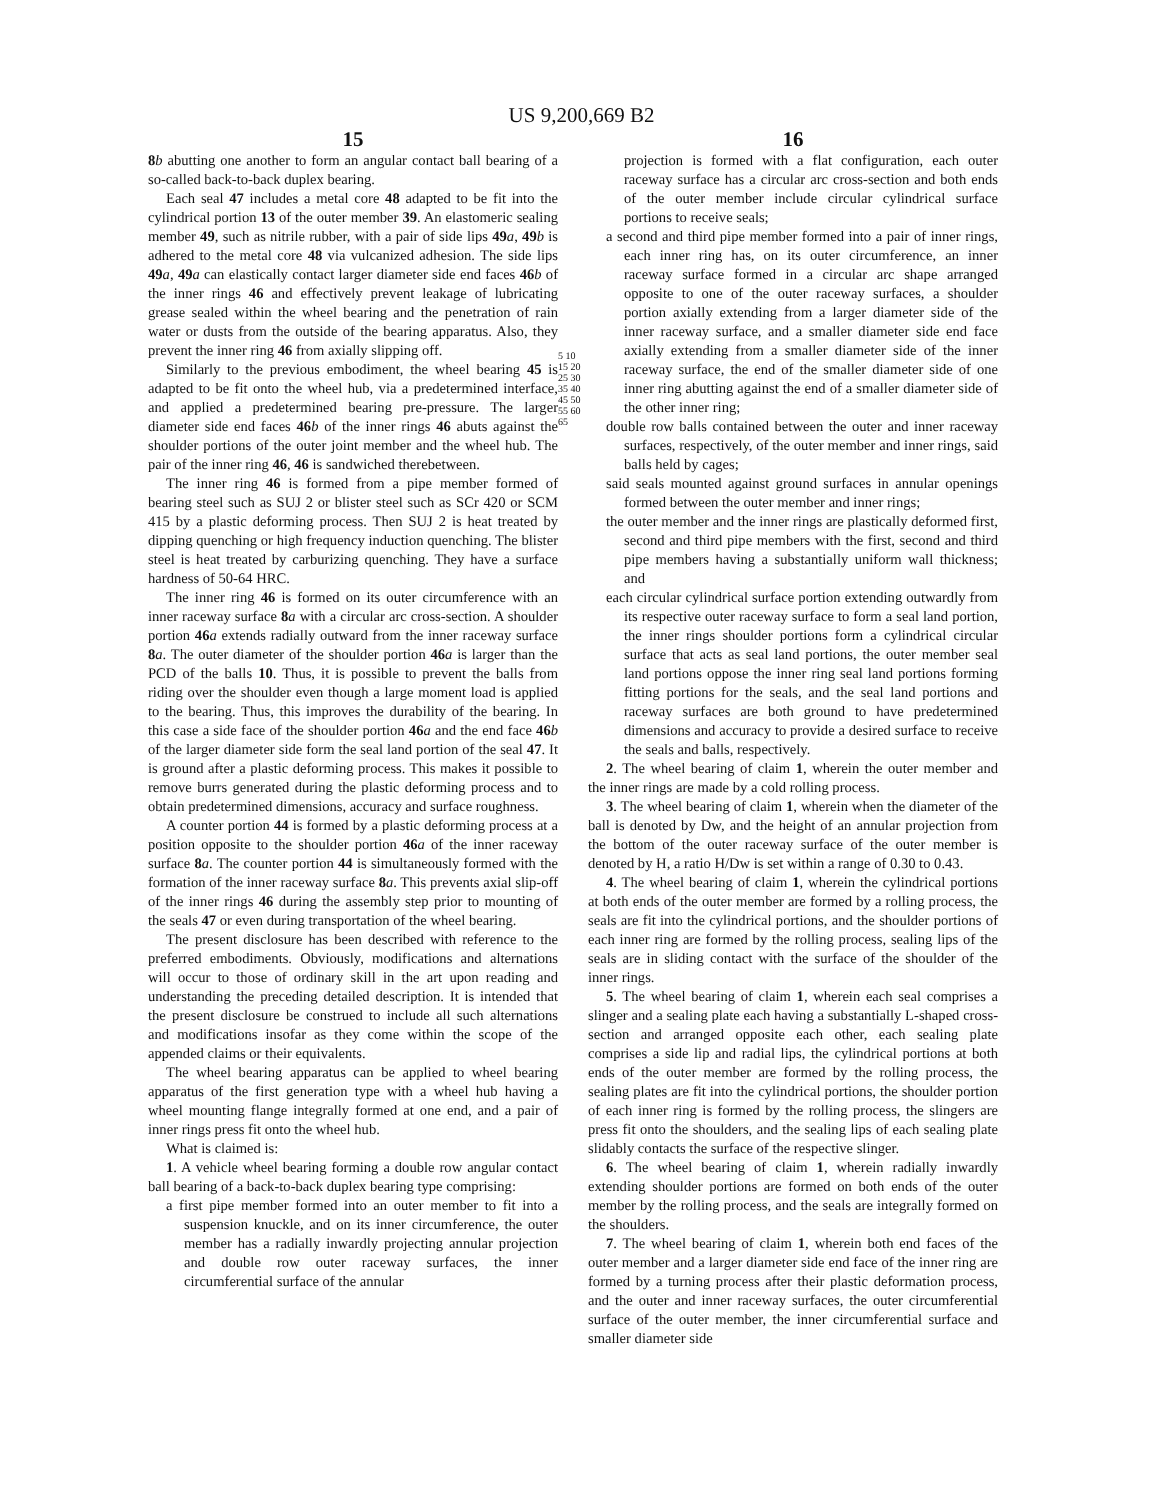US 9,200,669 B2
15
8 b abutting one another to form an angular contact ball bearing of a so-called back-to-back duplex bearing.
Each seal 47 includes a metal core 48 adapted to be fit into the cylindrical portion 13 of the outer member 39. An elastomeric sealing member 49, such as nitrile rubber, with a pair of side lips 49 a, 49 b is adhered to the metal core 48 via vulcanized adhesion. The side lips 49 a, 49 a can elastically contact larger diameter side end faces 46 b of the inner rings 46 and effectively prevent leakage of lubricating grease sealed within the wheel bearing and the penetration of rain water or dusts from the outside of the bearing apparatus. Also, they prevent the inner ring 46 from axially slipping off.
Similarly to the previous embodiment, the wheel bearing 45 is adapted to be fit onto the wheel hub, via a predetermined interface, and applied a predetermined bearing pre-pressure. The larger diameter side end faces 46 b of the inner rings 46 abuts against the shoulder portions of the outer joint member and the wheel hub. The pair of the inner ring 46, 46 is sandwiched therebetween.
The inner ring 46 is formed from a pipe member formed of bearing steel such as SUJ 2 or blister steel such as SCr 420 or SCM 415 by a plastic deforming process. Then SUJ 2 is heat treated by dipping quenching or high frequency induction quenching. The blister steel is heat treated by carburizing quenching. They have a surface hardness of 50-64 HRC.
The inner ring 46 is formed on its outer circumference with an inner raceway surface 8 a with a circular arc cross-section. A shoulder portion 46 a extends radially outward from the inner raceway surface 8 a. The outer diameter of the shoulder portion 46 a is larger than the PCD of the balls 10. Thus, it is possible to prevent the balls from riding over the shoulder even though a large moment load is applied to the bearing. Thus, this improves the durability of the bearing. In this case a side face of the shoulder portion 46 a and the end face 46 b of the larger diameter side form the seal land portion of the seal 47. It is ground after a plastic deforming process. This makes it possible to remove burrs generated during the plastic deforming process and to obtain predetermined dimensions, accuracy and surface roughness.
A counter portion 44 is formed by a plastic deforming process at a position opposite to the shoulder portion 46 a of the inner raceway surface 8 a. The counter portion 44 is simultaneously formed with the formation of the inner raceway surface 8 a. This prevents axial slip-off of the inner rings 46 during the assembly step prior to mounting of the seals 47 or even during transportation of the wheel bearing.
The present disclosure has been described with reference to the preferred embodiments. Obviously, modifications and alternations will occur to those of ordinary skill in the art upon reading and understanding the preceding detailed description. It is intended that the present disclosure be construed to include all such alternations and modifications insofar as they come within the scope of the appended claims or their equivalents.
The wheel bearing apparatus can be applied to wheel bearing apparatus of the first generation type with a wheel hub having a wheel mounting flange integrally formed at one end, and a pair of inner rings press fit onto the wheel hub.
What is claimed is:
1. A vehicle wheel bearing forming a double row angular contact ball bearing of a back-to-back duplex bearing type comprising:
a first pipe member formed into an outer member to fit into a suspension knuckle, and on its inner circumference, the outer member has a radially inwardly projecting annular projection and double row outer raceway surfaces, the inner circumferential surface of the annular
5 10 15 20 25 30 35 40 45 50 55 60 65
16
projection is formed with a flat configuration, each outer raceway surface has a circular arc cross-section and both ends of the outer member include circular cylindrical surface portions to receive seals;
a second and third pipe member formed into a pair of inner rings, each inner ring has, on its outer circumference, an inner raceway surface formed in a circular arc shape arranged opposite to one of the outer raceway surfaces, a shoulder portion axially extending from a larger diameter side of the inner raceway surface, and a smaller diameter side end face axially extending from a smaller diameter side of the inner raceway surface, the end of the smaller diameter side of one inner ring abutting against the end of a smaller diameter side of the other inner ring;
double row balls contained between the outer and inner raceway surfaces, respectively, of the outer member and inner rings, said balls held by cages;
said seals mounted against ground surfaces in annular openings formed between the outer member and inner rings;
the outer member and the inner rings are plastically deformed first, second and third pipe members with the first, second and third pipe members having a substantially uniform wall thickness; and
each circular cylindrical surface portion extending outwardly from its respective outer raceway surface to form a seal land portion, the inner rings shoulder portions form a cylindrical circular surface that acts as seal land portions, the outer member seal land portions oppose the inner ring seal land portions forming fitting portions for the seals, and the seal land portions and raceway surfaces are both ground to have predetermined dimensions and accuracy to provide a desired surface to receive the seals and balls, respectively.
2. The wheel bearing of claim 1, wherein the outer member and the inner rings are made by a cold rolling process.
3. The wheel bearing of claim 1, wherein when the diameter of the ball is denoted by Dw, and the height of an annular projection from the bottom of the outer raceway surface of the outer member is denoted by H, a ratio H/Dw is set within a range of 0.30 to 0.43.
4. The wheel bearing of claim 1, wherein the cylindrical portions at both ends of the outer member are formed by a rolling process, the seals are fit into the cylindrical portions, and the shoulder portions of each inner ring are formed by the rolling process, sealing lips of the seals are in sliding contact with the surface of the shoulder of the inner rings.
5. The wheel bearing of claim 1, wherein each seal comprises a slinger and a sealing plate each having a substantially L-shaped cross-section and arranged opposite each other, each sealing plate comprises a side lip and radial lips, the cylindrical portions at both ends of the outer member are formed by the rolling process, the sealing plates are fit into the cylindrical portions, the shoulder portion of each inner ring is formed by the rolling process, the slingers are press fit onto the shoulders, and the sealing lips of each sealing plate slidably contacts the surface of the respective slinger.
6. The wheel bearing of claim 1, wherein radially inwardly extending shoulder portions are formed on both ends of the outer member by the rolling process, and the seals are integrally formed on the shoulders.
7. The wheel bearing of claim 1, wherein both end faces of the outer member and a larger diameter side end face of the inner ring are formed by a turning process after their plastic deformation process, and the outer and inner raceway surfaces, the outer circumferential surface of the outer member, the inner circumferential surface and smaller diameter side